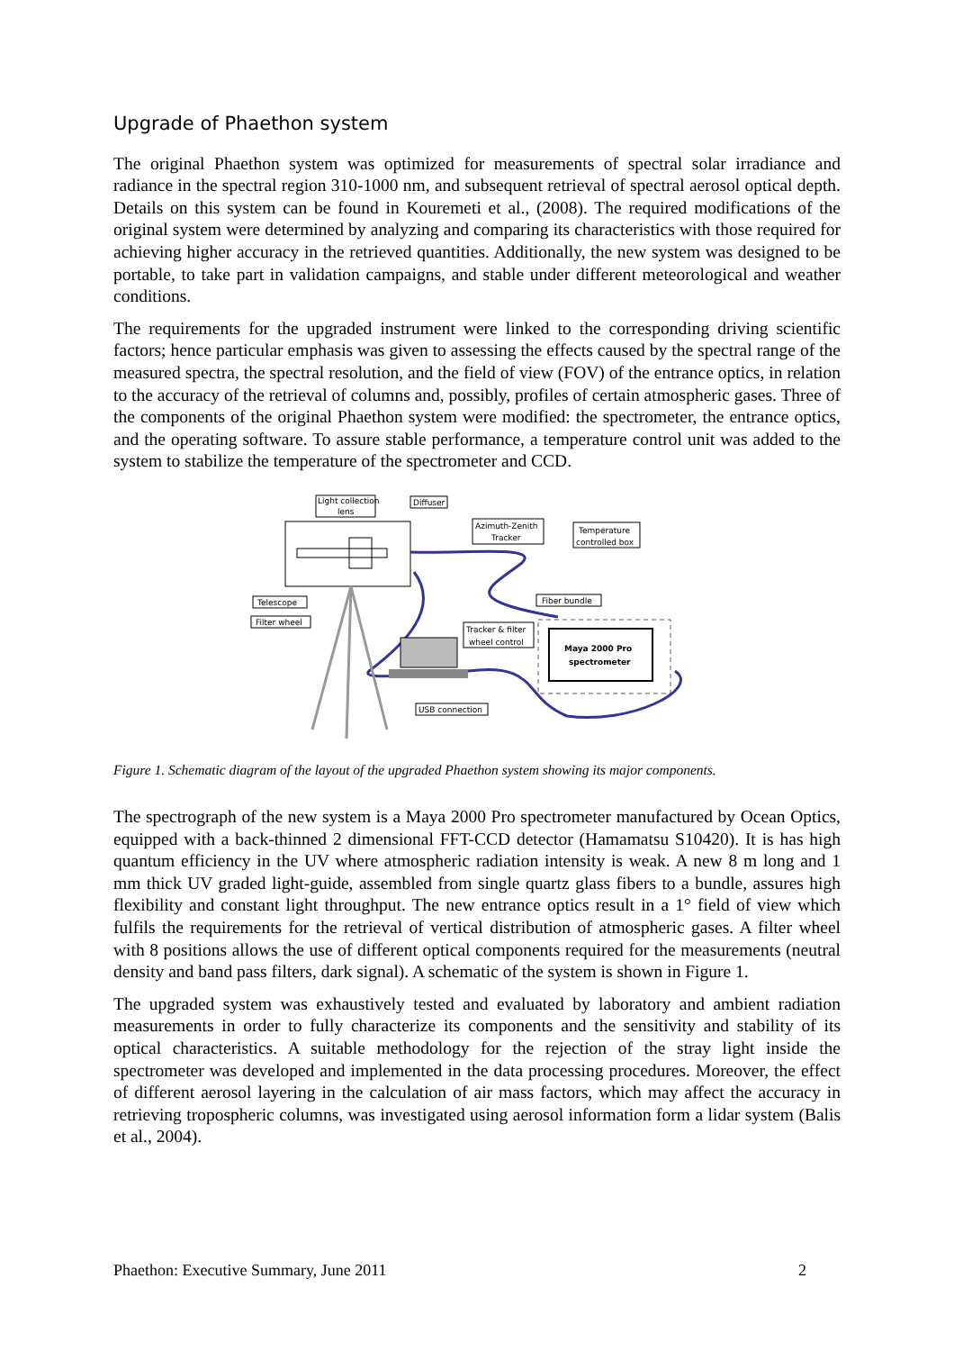Upgrade of Phaethon system
The original Phaethon system was optimized for measurements of spectral solar irradiance and radiance in the spectral region 310-1000 nm, and subsequent retrieval of spectral aerosol optical depth. Details on this system can be found in Kouremeti et al., (2008). The required modifications of the original system were determined by analyzing and comparing its characteristics with those required for achieving higher accuracy in the retrieved quantities. Additionally, the new system was designed to be portable, to take part in validation campaigns, and stable under different meteorological and weather conditions.
The requirements for the upgraded instrument were linked to the corresponding driving scientific factors; hence particular emphasis was given to assessing the effects caused by the spectral range of the measured spectra, the spectral resolution, and the field of view (FOV) of the entrance optics, in relation to the accuracy of the retrieval of columns and, possibly, profiles of certain atmospheric gases. Three of the components of the original Phaethon system were modified: the spectrometer, the entrance optics, and the operating software. To assure stable performance, a temperature control unit was added to the system to stabilize the temperature of the spectrometer and CCD.
Maya 2000 Pro
spectrometer
Light collection
lens
Diffuser
Azimuth-Zenith
Tracker
Temperature
controlled box
Telescope
Filter wheel
Fiber bundle
Tracker & filter
wheel control
USB connection
Figure 1. Schematic diagram of the layout of the upgraded Phaethon system showing its major components.
The spectrograph of the new system is a Maya 2000 Pro spectrometer manufactured by Ocean Optics, equipped with a back-thinned 2 dimensional FFT-CCD detector (Hamamatsu S10420). It is has high quantum efficiency in the UV where atmospheric radiation intensity is weak. A new 8 m long and 1 mm thick UV graded light-guide, assembled from single quartz glass fibers to a bundle, assures high flexibility and constant light throughput. The new entrance optics result in a 1° field of view which fulfils the requirements for the retrieval of vertical distribution of atmospheric gases. A filter wheel with 8 positions allows the use of different optical components required for the measurements (neutral density and band pass filters, dark signal). A schematic of the system is shown in Figure 1.
The upgraded system was exhaustively tested and evaluated by laboratory and ambient radiation measurements in order to fully characterize its components and the sensitivity and stability of its optical characteristics. A suitable methodology for the rejection of the stray light inside the spectrometer was developed and implemented in the data processing procedures. Moreover, the effect of different aerosol layering in the calculation of air mass factors, which may affect the accuracy in retrieving tropospheric columns, was investigated using aerosol information form a lidar system (Balis et al., 2004).
Phaethon: Executive Summary, June 2011 2